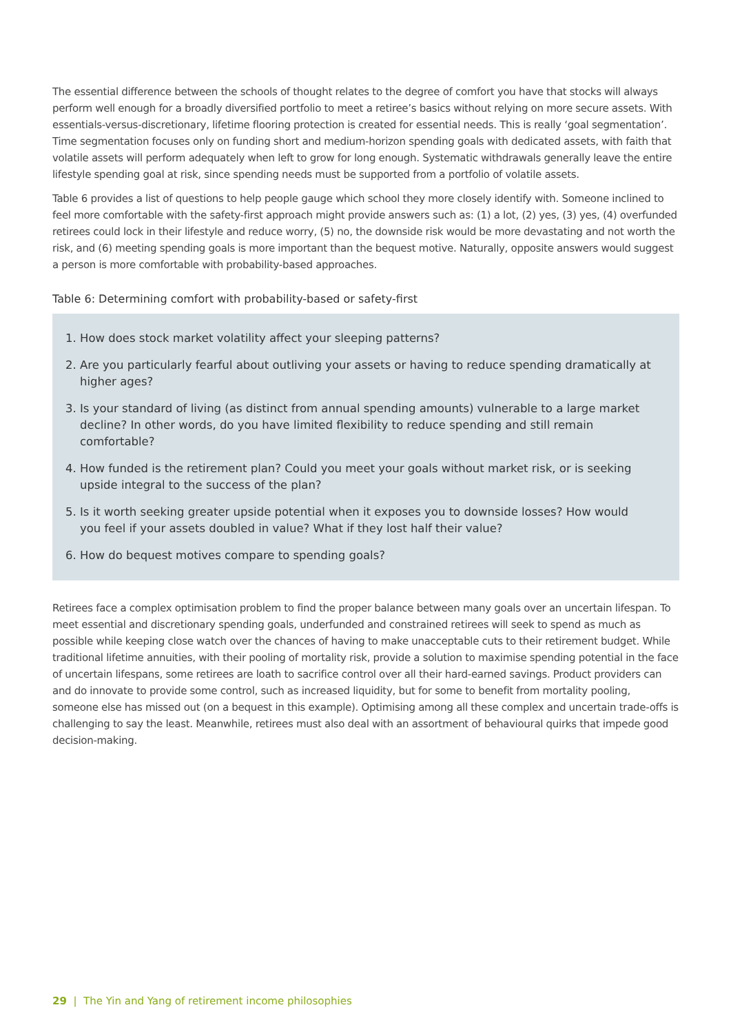The essential difference between the schools of thought relates to the degree of comfort you have that stocks will always perform well enough for a broadly diversified portfolio to meet a retiree’s basics without relying on more secure assets. With essentials-versus-discretionary, lifetime flooring protection is created for essential needs. This is really ‘goal segmentation’. Time segmentation focuses only on funding short and medium-horizon spending goals with dedicated assets, with faith that volatile assets will perform adequately when left to grow for long enough. Systematic withdrawals generally leave the entire lifestyle spending goal at risk, since spending needs must be supported from a portfolio of volatile assets.
Table 6 provides a list of questions to help people gauge which school they more closely identify with. Someone inclined to feel more comfortable with the safety-first approach might provide answers such as: (1) a lot, (2) yes, (3) yes, (4) overfunded retirees could lock in their lifestyle and reduce worry, (5) no, the downside risk would be more devastating and not worth the risk, and (6) meeting spending goals is more important than the bequest motive. Naturally, opposite answers would suggest a person is more comfortable with probability-based approaches.
Table 6: Determining comfort with probability-based or safety-first
1. How does stock market volatility affect your sleeping patterns?
2. Are you particularly fearful about outliving your assets or having to reduce spending dramatically at higher ages?
3. Is your standard of living (as distinct from annual spending amounts) vulnerable to a large market decline? In other words, do you have limited flexibility to reduce spending and still remain comfortable?
4. How funded is the retirement plan? Could you meet your goals without market risk, or is seeking upside integral to the success of the plan?
5. Is it worth seeking greater upside potential when it exposes you to downside losses? How would you feel if your assets doubled in value? What if they lost half their value?
6. How do bequest motives compare to spending goals?
Retirees face a complex optimisation problem to find the proper balance between many goals over an uncertain lifespan. To meet essential and discretionary spending goals, underfunded and constrained retirees will seek to spend as much as possible while keeping close watch over the chances of having to make unacceptable cuts to their retirement budget. While traditional lifetime annuities, with their pooling of mortality risk, provide a solution to maximise spending potential in the face of uncertain lifespans, some retirees are loath to sacrifice control over all their hard-earned savings. Product providers can and do innovate to provide some control, such as increased liquidity, but for some to benefit from mortality pooling, someone else has missed out (on a bequest in this example). Optimising among all these complex and uncertain trade-offs is challenging to say the least. Meanwhile, retirees must also deal with an assortment of behavioural quirks that impede good decision-making.
29 | The Yin and Yang of retirement income philosophies